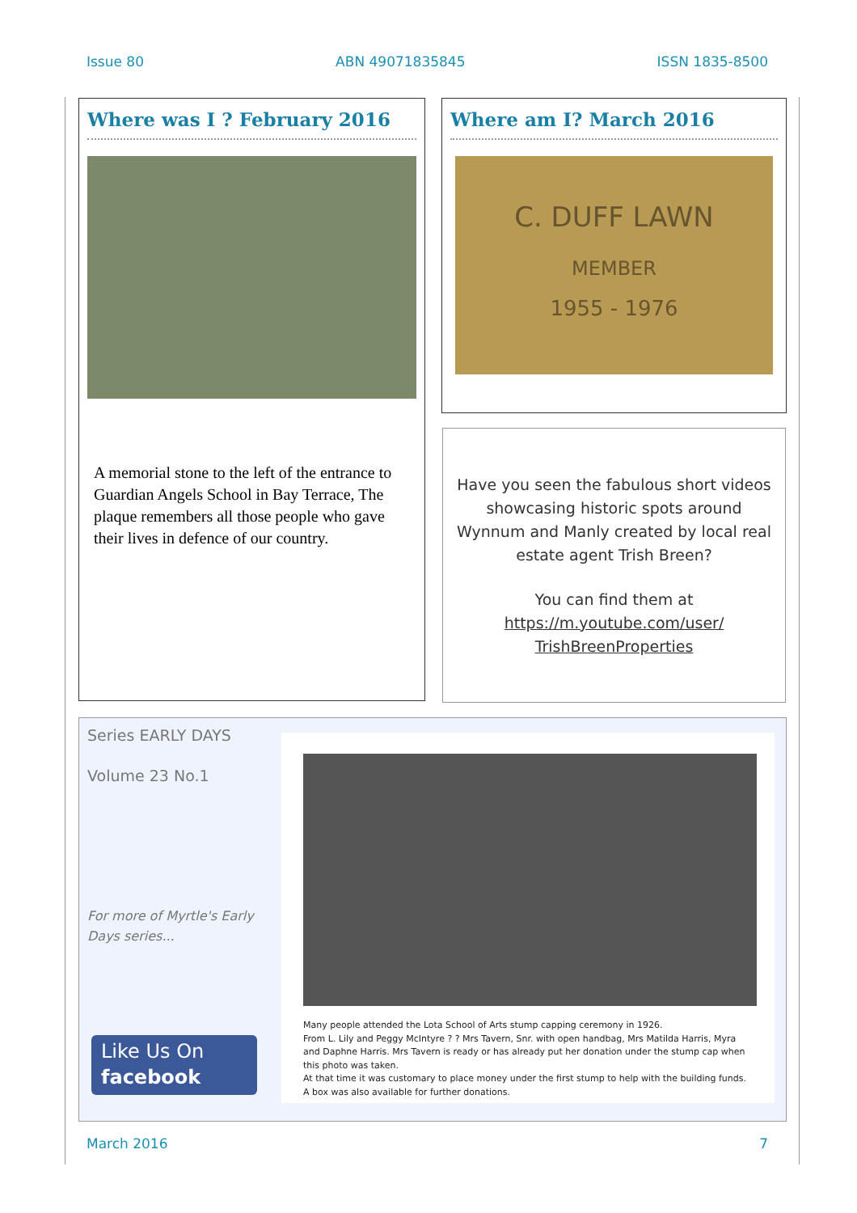Issue 80 ABN 49071835845 ISSN 1835-8500
Where was I ? February 2016
A memorial stone to the left of the entrance to Guardian Angels School in Bay Terrace, The plaque remembers all those people who gave their lives in defence of our country.
Where am I? March 2016
C. DUFF LAWN
MEMBER
1955 - 1976
Have you seen the fabulous short videos showcasing historic spots around Wynnum and Manly created by local real estate agent Trish Breen?
You can find them at
https://m.youtube.com/user/
TrishBreenProperties
Series EARLY DAYS
Volume 23 No.1
For more of Myrtle's Early Days series...
Like Us On
facebook
Many people attended the Lota School of Arts stump capping ceremony in 1926.
From L. Lily and Peggy McIntyre ? ? Mrs Tavern, Snr. with open handbag, Mrs Matilda Harris, Myra and Daphne Harris. Mrs Tavern is ready or has already put her donation under the stump cap when this photo was taken.
At that time it was customary to place money under the first stump to help with the building funds. A box was also available for further donations.
March 2016 7